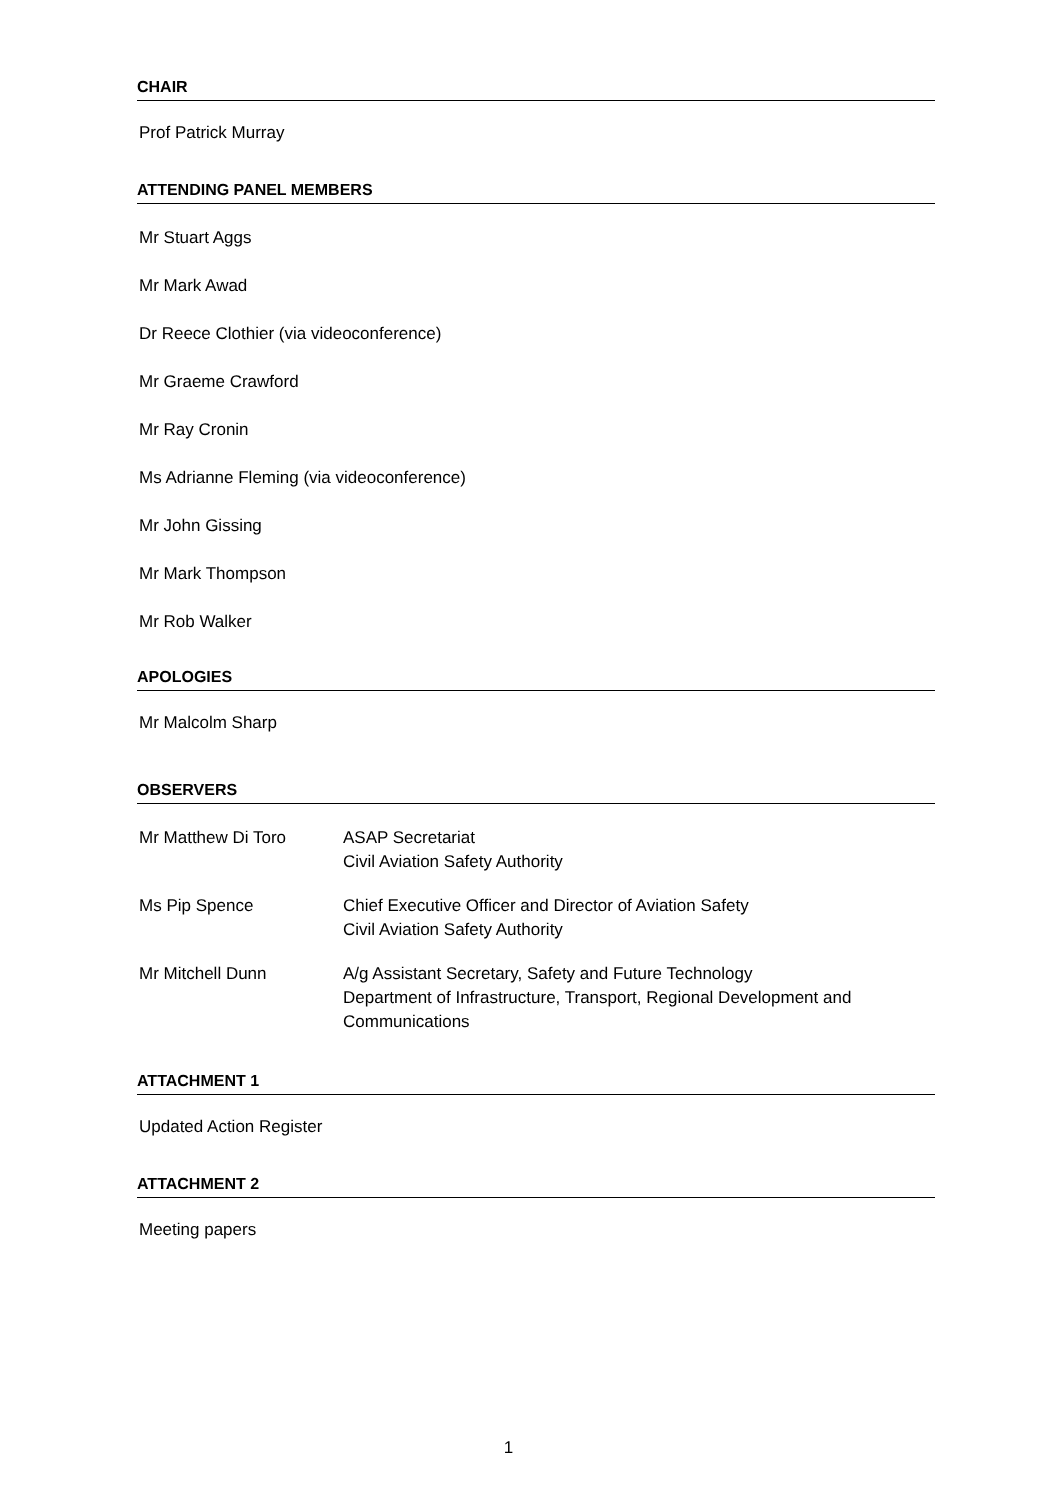CHAIR
Prof Patrick Murray
ATTENDING PANEL MEMBERS
Mr Stuart Aggs
Mr Mark Awad
Dr Reece Clothier (via videoconference)
Mr Graeme Crawford
Mr Ray Cronin
Ms Adrianne Fleming (via videoconference)
Mr John Gissing
Mr Mark Thompson
Mr Rob Walker
APOLOGIES
Mr Malcolm Sharp
OBSERVERS
| Mr Matthew Di Toro | ASAP Secretariat Civil Aviation Safety Authority |
| Ms Pip Spence | Chief Executive Officer and Director of Aviation Safety Civil Aviation Safety Authority |
| Mr Mitchell Dunn | A/g Assistant Secretary, Safety and Future Technology Department of Infrastructure, Transport, Regional Development and Communications |
ATTACHMENT 1
Updated Action Register
ATTACHMENT 2
Meeting papers
1